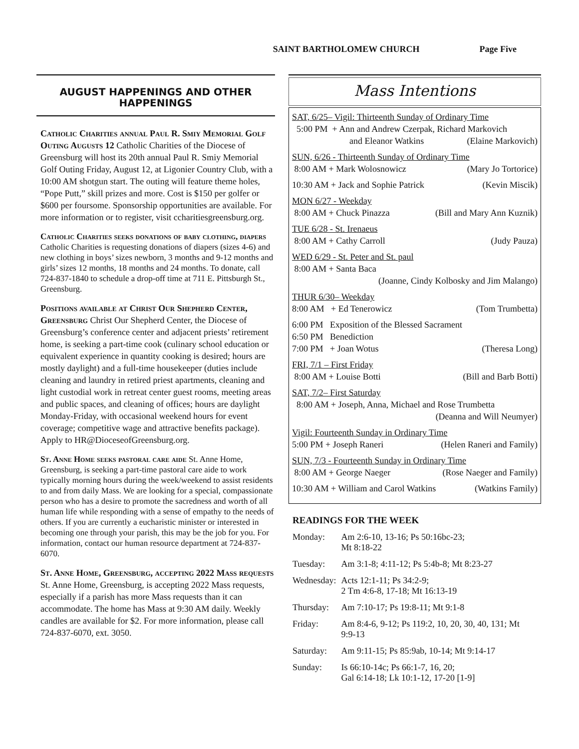SAINT BARTHOLOMEW CHURCH Page Five
AUGUST HAPPENINGS AND OTHER HAPPENINGS
Catholic Charities annual Paul R. Smiy Memorial Golf Outing Augusts 12 Catholic Charities of the Diocese of Greensburg will host its 20th annual Paul R. Smiy Memorial Golf Outing Friday, August 12, at Ligonier Country Club, with a 10:00 AM shotgun start. The outing will feature theme holes, “Pope Putt,” skill prizes and more. Cost is $150 per golfer or $600 per foursome. Sponsorship opportunities are available. For more information or to register, visit ccharitiesgreensburg.org.
Catholic Charities seeks donations of baby clothing, diapers Catholic Charities is requesting donations of diapers (sizes 4-6) and new clothing in boys’ sizes newborn, 3 months and 9-12 months and girls’ sizes 12 months, 18 months and 24 months. To donate, call 724-837-1840 to schedule a drop-off time at 711 E. Pittsburgh St., Greensburg.
Positions available at Christ Our Shepherd Center, Greensburg Christ Our Shepherd Center, the Diocese of Greensburg’s conference center and adjacent priests’ retirement home, is seeking a part-time cook (culinary school education or equivalent experience in quantity cooking is desired; hours are mostly daylight) and a full-time housekeeper (duties include cleaning and laundry in retired priest apartments, cleaning and light custodial work in retreat center guest rooms, meeting areas and public spaces, and cleaning of offices; hours are daylight Monday-Friday, with occasional weekend hours for event coverage; competitive wage and attractive benefits package). Apply to HR@DioceseofGreensburg.org.
St. Anne Home seeks pastoral care aide St. Anne Home, Greensburg, is seeking a part-time pastoral care aide to work typically morning hours during the week/weekend to assist residents to and from daily Mass. We are looking for a special, compassionate person who has a desire to promote the sacredness and worth of all human life while responding with a sense of empathy to the needs of others. If you are currently a eucharistic minister or interested in becoming one through your parish, this may be the job for you. For information, contact our human resource department at 724-837-6070.
St. Anne Home, Greensburg, accepting 2022 Mass requests St. Anne Home, Greensburg, is accepting 2022 Mass requests, especially if a parish has more Mass requests than it can accommodate. The home has Mass at 9:30 AM daily. Weekly candles are available for $2. For more information, please call 724-837-6070, ext. 3050.
Mass Intentions
SAT, 6/25– Vigil: Thirteenth Sunday of Ordinary Time
5:00 PM + Ann and Andrew Czerpak, Richard Markovich
and Eleanor Watkins (Elaine Markovich)
SUN, 6/26 - Thirteenth Sunday of Ordinary Time
8:00 AM + Mark Wolosnowicz (Mary Jo Tortorice)
10:30 AM + Jack and Sophie Patrick (Kevin Miscik)
MON 6/27 - Weekday
8:00 AM + Chuck Pinazza (Bill and Mary Ann Kuznik)
TUE 6/28 - St. Irenaeus
8:00 AM + Cathy Carroll (Judy Pauza)
WED 6/29 - St. Peter and St. paul
8:00 AM + Santa Baca
(Joanne, Cindy Kolbosky and Jim Malango)
THUR 6/30– Weekday
8:00 AM + Ed Tenerowicz (Tom Trumbetta)
6:00 PM Exposition of the Blessed Sacrament
6:50 PM Benediction
7:00 PM + Joan Wotus (Theresa Long)
FRI, 7/1 – First Friday
8:00 AM + Louise Botti (Bill and Barb Botti)
SAT, 7/2– First Saturday
8:00 AM + Joseph, Anna, Michael and Rose Trumbetta
(Deanna and Will Neumyer)
Vigil: Fourteenth Sunday in Ordinary Time
5:00 PM + Joseph Raneri (Helen Raneri and Family)
SUN, 7/3 - Fourteenth Sunday in Ordinary Time
8:00 AM + George Naeger (Rose Naeger and Family)
10:30 AM + William and Carol Watkins (Watkins Family)
READINGS FOR THE WEEK
| Monday: | Am 2:6-10, 13-16; Ps 50:16bc-23; Mt 8:18-22 |
| Tuesday: | Am 3:1-8; 4:11-12; Ps 5:4b-8; Mt 8:23-27 |
| Wednesday: | Acts 12:1-11; Ps 34:2-9; 2 Tm 4:6-8, 17-18; Mt 16:13-19 |
| Thursday: | Am 7:10-17; Ps 19:8-11; Mt 9:1-8 |
| Friday: | Am 8:4-6, 9-12; Ps 119:2, 10, 20, 30, 40, 131; Mt 9:9-13 |
| Saturday: | Am 9:11-15; Ps 85:9ab, 10-14; Mt 9:14-17 |
| Sunday: | Is 66:10-14c; Ps 66:1-7, 16, 20; Gal 6:14-18; Lk 10:1-12, 17-20 [1-9] |